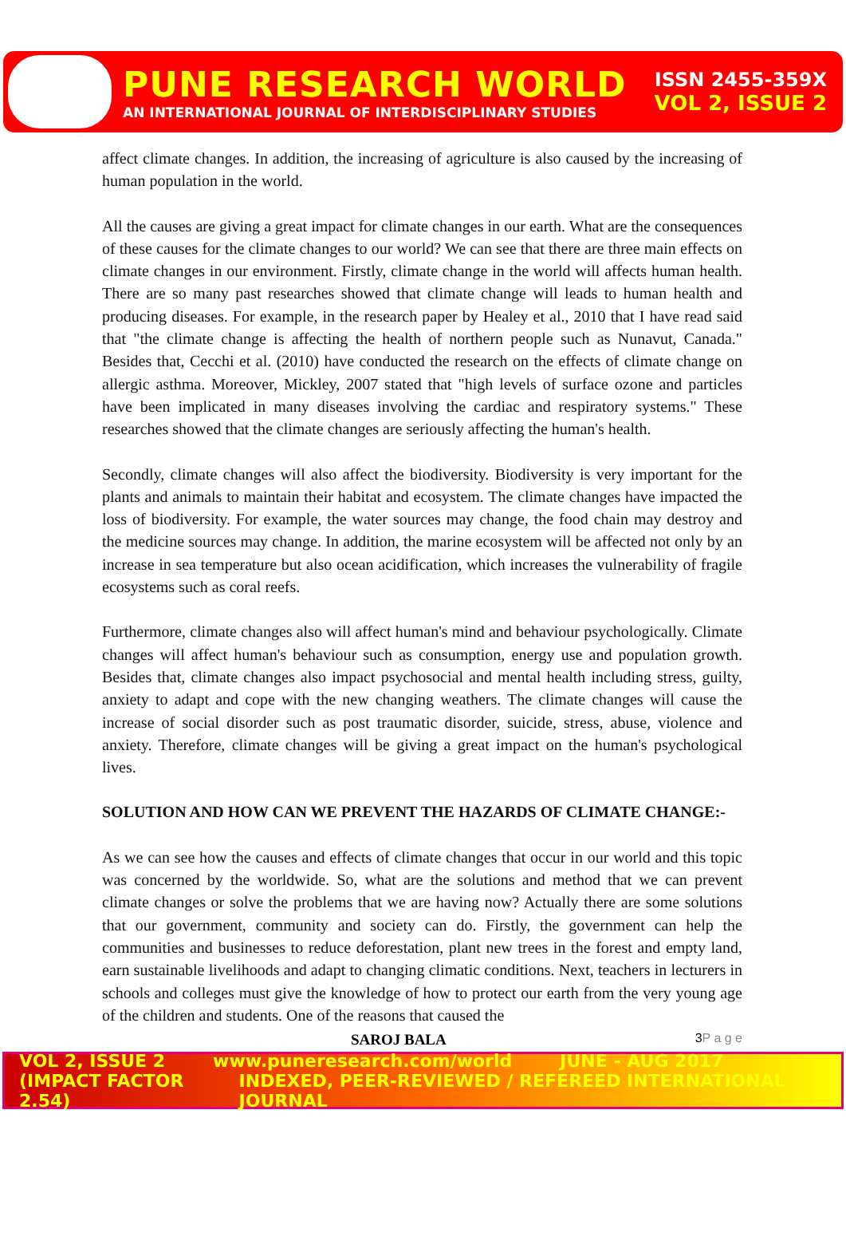PUNE RESEARCH WORLD
AN INTERNATIONAL JOURNAL OF INTERDISCIPLINARY STUDIES
ISSN 2455-359X
VOL 2, ISSUE 2
affect climate changes. In addition, the increasing of agriculture is also caused by the increasing of human population in the world.
All the causes are giving a great impact for climate changes in our earth. What are the consequences of these causes for the climate changes to our world? We can see that there are three main effects on climate changes in our environment. Firstly, climate change in the world will affects human health. There are so many past researches showed that climate change will leads to human health and producing diseases. For example, in the research paper by Healey et al., 2010 that I have read said that "the climate change is affecting the health of northern people such as Nunavut, Canada." Besides that, Cecchi et al. (2010) have conducted the research on the effects of climate change on allergic asthma. Moreover, Mickley, 2007 stated that "high levels of surface ozone and particles have been implicated in many diseases involving the cardiac and respiratory systems." These researches showed that the climate changes are seriously affecting the human's health.
Secondly, climate changes will also affect the biodiversity. Biodiversity is very important for the plants and animals to maintain their habitat and ecosystem. The climate changes have impacted the loss of biodiversity. For example, the water sources may change, the food chain may destroy and the medicine sources may change. In addition, the marine ecosystem will be affected not only by an increase in sea temperature but also ocean acidification, which increases the vulnerability of fragile ecosystems such as coral reefs.
Furthermore, climate changes also will affect human's mind and behaviour psychologically. Climate changes will affect human's behaviour such as consumption, energy use and population growth. Besides that, climate changes also impact psychosocial and mental health including stress, guilty, anxiety to adapt and cope with the new changing weathers. The climate changes will cause the increase of social disorder such as post traumatic disorder, suicide, stress, abuse, violence and anxiety. Therefore, climate changes will be giving a great impact on the human's psychological lives.
SOLUTION AND HOW CAN WE PREVENT THE HAZARDS OF CLIMATE CHANGE:-
As we can see how the causes and effects of climate changes that occur in our world and this topic was concerned by the worldwide. So, what are the solutions and method that we can prevent climate changes or solve the problems that we are having now? Actually there are some solutions that our government, community and society can do. Firstly, the government can help the communities and businesses to reduce deforestation, plant new trees in the forest and empty land, earn sustainable livelihoods and adapt to changing climatic conditions. Next, teachers in lecturers in schools and colleges must give the knowledge of how to protect our earth from the very young age of the children and students. One of the reasons that caused the
SAROJ BALA 3P a g e
VOL 2, ISSUE 2 www.puneresearch.com/world JUNE - AUG 2017
(IMPACT FACTOR 2.54) INDEXED, PEER-REVIEWED / REFEREED INTERNATIONAL JOURNAL